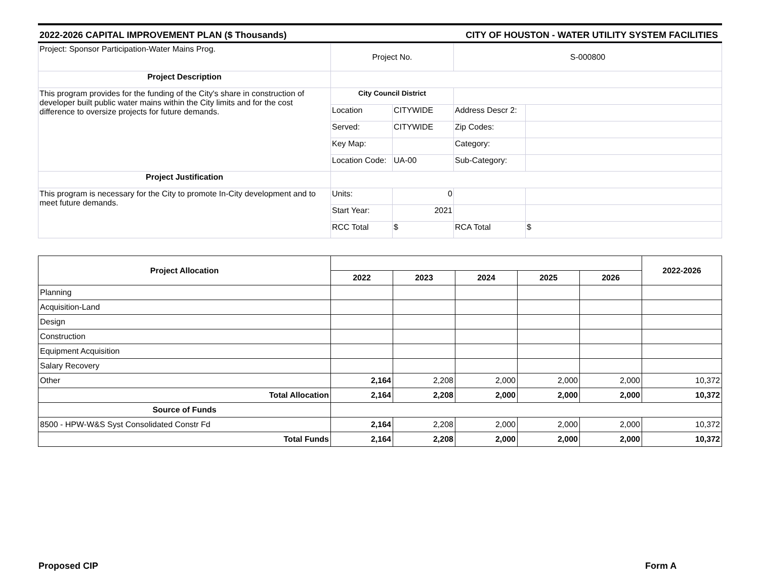2022-2026 CAPITAL IMPROVEMENT PLAN ($ Thousands) CITY OF HOUSTON - WATER UTILITY SYSTEM FACILITIES
| Project: Sponsor Participation-Water Mains Prog. | Project No. | | S-000800 | |
| Project Description | | | | |
| This program provides for the funding of the City's share in construction of developer built public water mains within the City limits and for the cost difference to oversize projects for future demands. | City Council District | | | |
| | Location | CITYWIDE | Address Descr 2: | |
| | Served: | CITYWIDE | Zip Codes: | |
| | Key Map: | | Category: | |
| | Location Code: | UA-00 | Sub-Category: | |
| Project Justification | | | | |
| This program is necessary for the City to promote In-City development and to meet future demands. | Units: | 0 | | |
| | Start Year: | 2021 | | |
| | RCC Total | $ | RCA Total | $ |
| Project Allocation | | | | | | 2022-2026 |
| | 2022 | 2023 | 2024 | 2025 | 2026 | |
| Planning | | | | | | |
| Acquisition-Land | | | | | | |
| Design | | | | | | |
| Construction | | | | | | |
| Equipment Acquisition | | | | | | |
| Salary Recovery | | | | | | |
| Other | 2,164 | 2,208 | 2,000 | 2,000 | 2,000 | 10,372 |
| Total Allocation | 2,164 | 2,208 | 2,000 | 2,000 | 2,000 | 10,372 |
| Source of Funds | | | | | | |
| 8500 - HPW-W&S Syst Consolidated Constr Fd | 2,164 | 2,208 | 2,000 | 2,000 | 2,000 | 10,372 |
| Total Funds | 2,164 | 2,208 | 2,000 | 2,000 | 2,000 | 10,372 |
Proposed CIP Form A